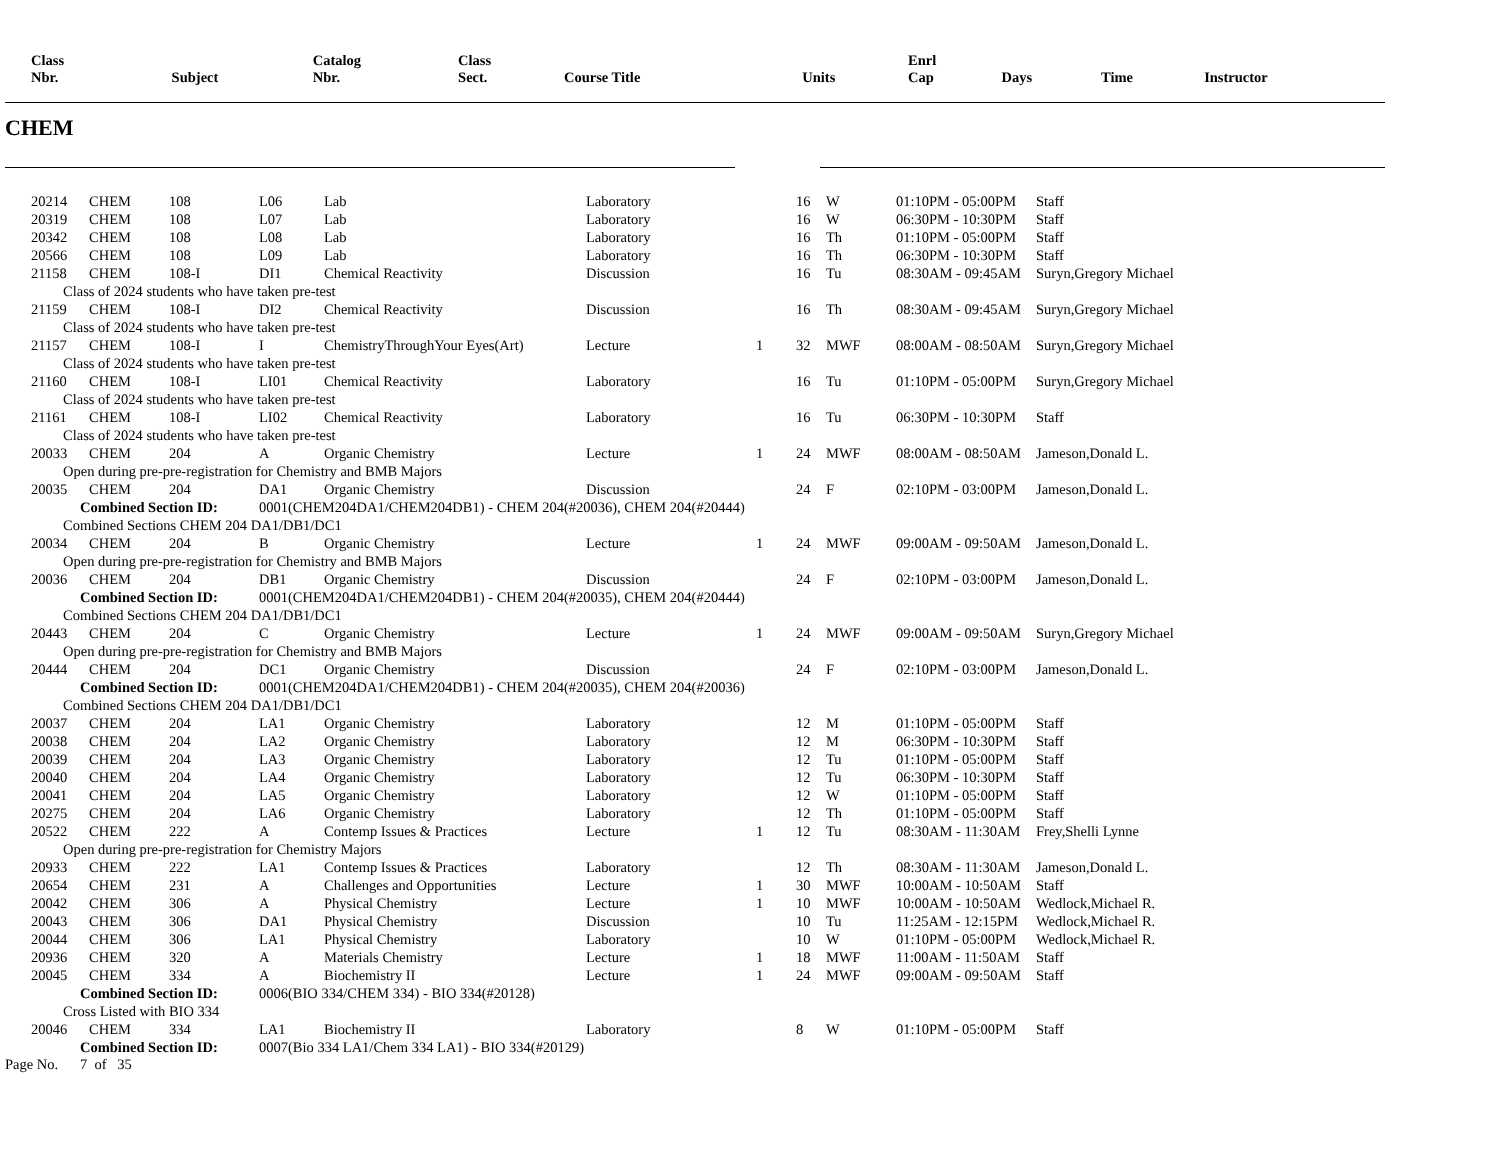| Class Nbr. | Subject | Catalog Nbr. | Class Sect. | Course Title | | Units | Enrl Cap | Days | Time | Instructor |
| --- | --- | --- | --- | --- | --- | --- | --- | --- | --- | --- |
CHEM
| 20214 | CHEM | 108 | L06 | Lab | Laboratory | | 16 | W | 01:10PM - 05:00PM | Staff |
| 20319 | CHEM | 108 | L07 | Lab | Laboratory | | 16 | W | 06:30PM - 10:30PM | Staff |
| 20342 | CHEM | 108 | L08 | Lab | Laboratory | | 16 | Th | 01:10PM - 05:00PM | Staff |
| 20566 | CHEM | 108 | L09 | Lab | Laboratory | | 16 | Th | 06:30PM - 10:30PM | Staff |
| 21158 | CHEM | 108-I | DI1 | Chemical Reactivity | Discussion | | 16 | Tu | 08:30AM - 09:45AM | Suryn,Gregory Michael |
| Class of 2024 students who have taken pre-test | | | | | | | | | | |
| 21159 | CHEM | 108-I | DI2 | Chemical Reactivity | Discussion | | 16 | Th | 08:30AM - 09:45AM | Suryn,Gregory Michael |
| Class of 2024 students who have taken pre-test | | | | | | | | | | |
| 21157 | CHEM | 108-I | I | ChemistryThroughYour Eyes(Art) | Lecture | 1 | 32 | MWF | 08:00AM - 08:50AM | Suryn,Gregory Michael |
| Class of 2024 students who have taken pre-test | | | | | | | | | | |
| 21160 | CHEM | 108-I | LI01 | Chemical Reactivity | Laboratory | | 16 | Tu | 01:10PM - 05:00PM | Suryn,Gregory Michael |
| Class of 2024 students who have taken pre-test | | | | | | | | | | |
| 21161 | CHEM | 108-I | LI02 | Chemical Reactivity | Laboratory | | 16 | Tu | 06:30PM - 10:30PM | Staff |
| Class of 2024 students who have taken pre-test | | | | | | | | | | |
| 20033 | CHEM | 204 | A | Organic Chemistry | Lecture | 1 | 24 | MWF | 08:00AM - 08:50AM | Jameson,Donald L. |
| Open during pre-pre-registration for Chemistry and BMB Majors | | | | | | | | | | |
| 20035 | CHEM | 204 | DA1 | Organic Chemistry | Discussion | | 24 | F | 02:10PM - 03:00PM | Jameson,Donald L. |
| Combined Section ID: | | | 0001(CHEM204DA1/CHEM204DB1) - CHEM 204(#20036), CHEM 204(#20444) | | | | | | | |
| Combined Sections CHEM 204 DA1/DB1/DC1 | | | | | | | | | | |
| 20034 | CHEM | 204 | B | Organic Chemistry | Lecture | 1 | 24 | MWF | 09:00AM - 09:50AM | Jameson,Donald L. |
| Open during pre-pre-registration for Chemistry and BMB Majors | | | | | | | | | | |
| 20036 | CHEM | 204 | DB1 | Organic Chemistry | Discussion | | 24 | F | 02:10PM - 03:00PM | Jameson,Donald L. |
| Combined Section ID: | | | 0001(CHEM204DA1/CHEM204DB1) - CHEM 204(#20035), CHEM 204(#20444) | | | | | | | |
| Combined Sections CHEM 204 DA1/DB1/DC1 | | | | | | | | | | |
| 20443 | CHEM | 204 | C | Organic Chemistry | Lecture | 1 | 24 | MWF | 09:00AM - 09:50AM | Suryn,Gregory Michael |
| Open during pre-pre-registration for Chemistry and BMB Majors | | | | | | | | | | |
| 20444 | CHEM | 204 | DC1 | Organic Chemistry | Discussion | | 24 | F | 02:10PM - 03:00PM | Jameson,Donald L. |
| Combined Section ID: | | | 0001(CHEM204DA1/CHEM204DB1) - CHEM 204(#20035), CHEM 204(#20036) | | | | | | | |
| Combined Sections CHEM 204 DA1/DB1/DC1 | | | | | | | | | | |
| 20037 | CHEM | 204 | LA1 | Organic Chemistry | Laboratory | | 12 | M | 01:10PM - 05:00PM | Staff |
| 20038 | CHEM | 204 | LA2 | Organic Chemistry | Laboratory | | 12 | M | 06:30PM - 10:30PM | Staff |
| 20039 | CHEM | 204 | LA3 | Organic Chemistry | Laboratory | | 12 | Tu | 01:10PM - 05:00PM | Staff |
| 20040 | CHEM | 204 | LA4 | Organic Chemistry | Laboratory | | 12 | Tu | 06:30PM - 10:30PM | Staff |
| 20041 | CHEM | 204 | LA5 | Organic Chemistry | Laboratory | | 12 | W | 01:10PM - 05:00PM | Staff |
| 20275 | CHEM | 204 | LA6 | Organic Chemistry | Laboratory | | 12 | Th | 01:10PM - 05:00PM | Staff |
| 20522 | CHEM | 222 | A | Contemp Issues & Practices | Lecture | 1 | 12 | Tu | 08:30AM - 11:30AM | Frey,Shelli Lynne |
| Open during pre-pre-registration for Chemistry Majors | | | | | | | | | | |
| 20933 | CHEM | 222 | LA1 | Contemp Issues & Practices | Laboratory | | 12 | Th | 08:30AM - 11:30AM | Jameson,Donald L. |
| 20654 | CHEM | 231 | A | Challenges and Opportunities | Lecture | 1 | 30 | MWF | 10:00AM - 10:50AM | Staff |
| 20042 | CHEM | 306 | A | Physical Chemistry | Lecture | 1 | 10 | MWF | 10:00AM - 10:50AM | Wedlock,Michael R. |
| 20043 | CHEM | 306 | DA1 | Physical Chemistry | Discussion | | 10 | Tu | 11:25AM - 12:15PM | Wedlock,Michael R. |
| 20044 | CHEM | 306 | LA1 | Physical Chemistry | Laboratory | | 10 | W | 01:10PM - 05:00PM | Wedlock,Michael R. |
| 20936 | CHEM | 320 | A | Materials Chemistry | Lecture | 1 | 18 | MWF | 11:00AM - 11:50AM | Staff |
| 20045 | CHEM | 334 | A | Biochemistry II | Lecture | 1 | 24 | MWF | 09:00AM - 09:50AM | Staff |
| Combined Section ID: | | | 0006(BIO 334/CHEM 334) - BIO 334(#20128) | | | | | | | |
| Cross Listed with BIO 334 | | | | | | | | | | |
| 20046 | CHEM | 334 | LA1 | Biochemistry II | Laboratory | | 8 | W | 01:10PM - 05:00PM | Staff |
| Combined Section ID: | | | 0007(Bio 334 LA1/Chem 334 LA1) - BIO 334(#20129) | | | | | | | |
Page No. 7 of 35